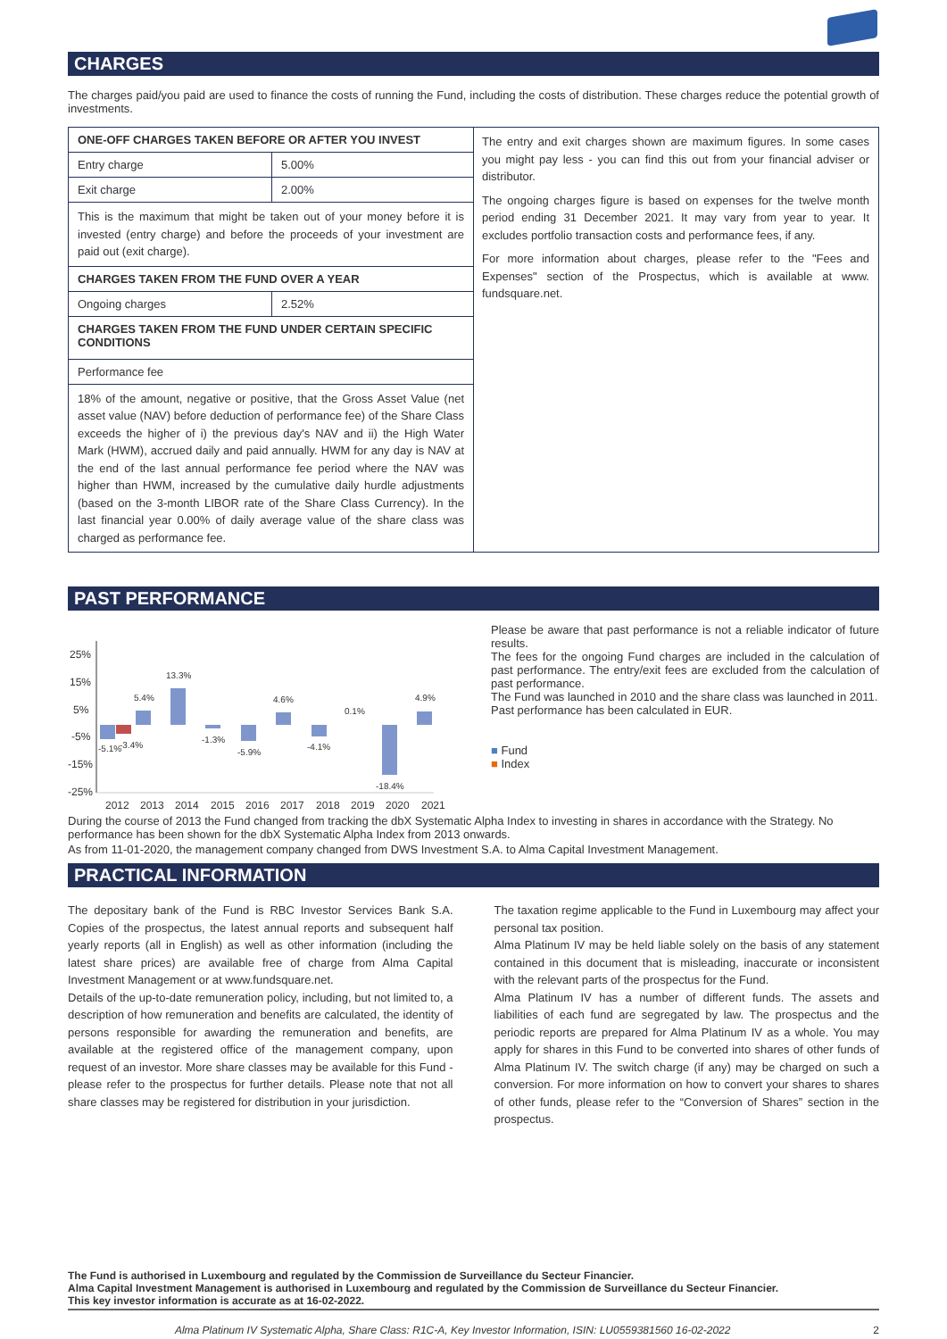CHARGES
The charges paid/you paid are used to finance the costs of running the Fund, including the costs of distribution. These charges reduce the potential growth of investments.
| ONE-OFF CHARGES TAKEN BEFORE OR AFTER YOU INVEST | |
| Entry charge | 5.00% |
| Exit charge | 2.00% |
| This is the maximum that might be taken out of your money before it is invested (entry charge) and before the proceeds of your investment are paid out (exit charge). | |
| CHARGES TAKEN FROM THE FUND OVER A YEAR | |
| Ongoing charges | 2.52% |
| CHARGES TAKEN FROM THE FUND UNDER CERTAIN SPECIFIC CONDITIONS | |
| Performance fee | |
| 18% of the amount, negative or positive, that the Gross Asset Value (net asset value (NAV) before deduction of performance fee) of the Share Class exceeds the higher of i) the previous day's NAV and ii) the High Water Mark (HWM), accrued daily and paid annually. HWM for any day is NAV at the end of the last annual performance fee period where the NAV was higher than HWM, increased by the cumulative daily hurdle adjustments (based on the 3-month LIBOR rate of the Share Class Currency). In the last financial year 0.00% of daily average value of the share class was charged as performance fee. | |
The entry and exit charges shown are maximum figures. In some cases you might pay less - you can find this out from your financial adviser or distributor.
The ongoing charges figure is based on expenses for the twelve month period ending 31 December 2021. It may vary from year to year. It excludes portfolio transaction costs and performance fees, if any.
For more information about charges, please refer to the "Fees and Expenses" section of the Prospectus, which is available at www. fundsquare.net.
PAST PERFORMANCE
25%
15%
5%
-5%
-15%
-25%
-5.1%
-3.4%
5.4%
13.3%
-1.3%
-5.9%
4.6%
-4.1%
0.1%
-18.4%
4.9%
2012
2013
2014
2015
2016
2017
2018
2019
2020
2021
Please be aware that past performance is not a reliable indicator of future results.
The fees for the ongoing Fund charges are included in the calculation of past performance. The entry/exit fees are excluded from the calculation of past performance.
The Fund was launched in 2010 and the share class was launched in 2011.
Past performance has been calculated in EUR.
■ Fund
■ Index
During the course of 2013 the Fund changed from tracking the dbX Systematic Alpha Index to investing in shares in accordance with the Strategy. No performance has been shown for the dbX Systematic Alpha Index from 2013 onwards.
As from 11-01-2020, the management company changed from DWS Investment S.A. to Alma Capital Investment Management.
PRACTICAL INFORMATION
The depositary bank of the Fund is RBC Investor Services Bank S.A. Copies of the prospectus, the latest annual reports and subsequent half yearly reports (all in English) as well as other information (including the latest share prices) are available free of charge from Alma Capital Investment Management or at www.fundsquare.net.
Details of the up-to-date remuneration policy, including, but not limited to, a description of how remuneration and benefits are calculated, the identity of persons responsible for awarding the remuneration and benefits, are available at the registered office of the management company, upon request of an investor. More share classes may be available for this Fund - please refer to the prospectus for further details. Please note that not all share classes may be registered for distribution in your jurisdiction.
The taxation regime applicable to the Fund in Luxembourg may affect your personal tax position.
Alma Platinum IV may be held liable solely on the basis of any statement contained in this document that is misleading, inaccurate or inconsistent with the relevant parts of the prospectus for the Fund.
Alma Platinum IV has a number of different funds. The assets and liabilities of each fund are segregated by law. The prospectus and the periodic reports are prepared for Alma Platinum IV as a whole. You may apply for shares in this Fund to be converted into shares of other funds of Alma Platinum IV. The switch charge (if any) may be charged on such a conversion. For more information on how to convert your shares to shares of other funds, please refer to the “Conversion of Shares” section in the prospectus.
The Fund is authorised in Luxembourg and regulated by the Commission de Surveillance du Secteur Financier.
Alma Capital Investment Management is authorised in Luxembourg and regulated by the Commission de Surveillance du Secteur Financier.
This key investor information is accurate as at 16-02-2022.
Alma Platinum IV Systematic Alpha, Share Class: R1C-A, Key Investor Information, ISIN: LU0559381560 16-02-2022 2